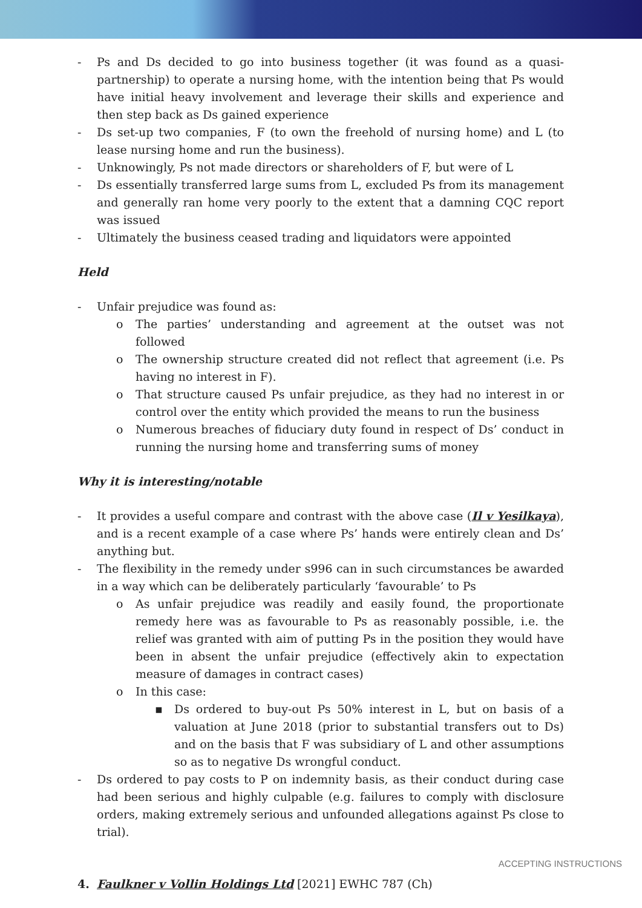- Ps and Ds decided to go into business together (it was found as a quasi-partnership) to operate a nursing home, with the intention being that Ps would have initial heavy involvement and leverage their skills and experience and then step back as Ds gained experience
- Ds set-up two companies, F (to own the freehold of nursing home) and L (to lease nursing home and run the business).
- Unknowingly, Ps not made directors or shareholders of F, but were of L
- Ds essentially transferred large sums from L, excluded Ps from its management and generally ran home very poorly to the extent that a damning CQC report was issued
- Ultimately the business ceased trading and liquidators were appointed
Held
- Unfair prejudice was found as:
o The parties’ understanding and agreement at the outset was not followed
o The ownership structure created did not reflect that agreement (i.e. Ps having no interest in F).
o That structure caused Ps unfair prejudice, as they had no interest in or control over the entity which provided the means to run the business
o Numerous breaches of fiduciary duty found in respect of Ds’ conduct in running the nursing home and transferring sums of money
Why it is interesting/notable
- It provides a useful compare and contrast with the above case (Il v Yesilkaya), and is a recent example of a case where Ps’ hands were entirely clean and Ds’ anything but.
- The flexibility in the remedy under s996 can in such circumstances be awarded in a way which can be deliberately particularly ‘favourable’ to Ps
o As unfair prejudice was readily and easily found, the proportionate remedy here was as favourable to Ps as reasonably possible, i.e. the relief was granted with aim of putting Ps in the position they would have been in absent the unfair prejudice (effectively akin to expectation measure of damages in contract cases)
o In this case:
▪ Ds ordered to buy-out Ps 50% interest in L, but on basis of a valuation at June 2018 (prior to substantial transfers out to Ds) and on the basis that F was subsidiary of L and other assumptions so as to negative Ds wrongful conduct.
- Ds ordered to pay costs to P on indemnity basis, as their conduct during case had been serious and highly culpable (e.g. failures to comply with disclosure orders, making extremely serious and unfounded allegations against Ps close to trial).
4. Faulkner v Vollin Holdings Ltd [2021] EWHC 787 (Ch)
ACCEPTING INSTRUCTIONS